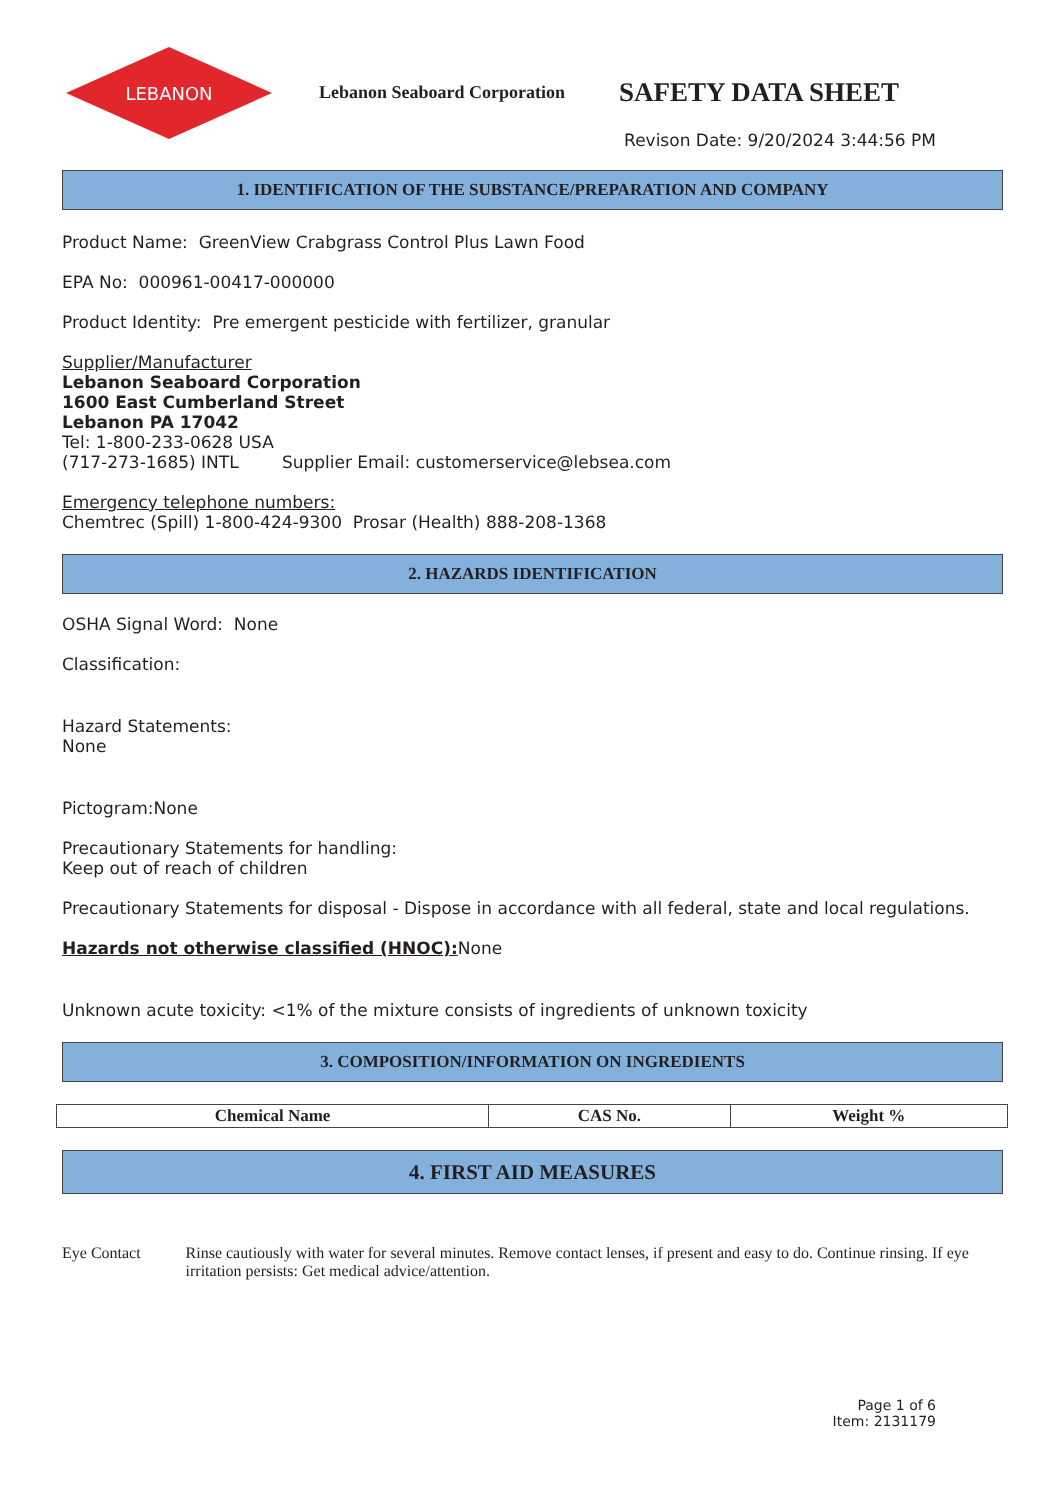LEBANON
Lebanon Seaboard Corporation
SAFETY DATA SHEET
Revison Date: 9/20/2024 3:44:56 PM
1. IDENTIFICATION OF THE SUBSTANCE/PREPARATION AND COMPANY
Product Name: GreenView Crabgrass Control Plus Lawn Food
EPA No: 000961-00417-000000
Product Identity: Pre emergent pesticide with fertilizer, granular
Supplier/Manufacturer
Lebanon Seaboard Corporation
1600 East Cumberland Street
Lebanon PA 17042
Tel: 1-800-233-0628 USA
(717-273-1685) INTL Supplier Email: customerservice@lebsea.com
Emergency telephone numbers:
Chemtrec (Spill) 1-800-424-9300 Prosar (Health) 888-208-1368
2. HAZARDS IDENTIFICATION
OSHA Signal Word: None
Classification:
Hazard Statements:
None
Pictogram:None
Precautionary Statements for handling:
Keep out of reach of children
Precautionary Statements for disposal - Dispose in accordance with all federal, state and local regulations.
Hazards not otherwise classified (HNOC): None
Unknown acute toxicity: <1% of the mixture consists of ingredients of unknown toxicity
3. COMPOSITION/INFORMATION ON INGREDIENTS
| Chemical Name | CAS No. | Weight % |
| --- | --- | --- |
4. FIRST AID MEASURES
Eye Contact Rinse cautiously with water for several minutes. Remove contact lenses, if present and easy to do. Continue rinsing. If eye irritation persists: Get medical advice/attention.
Page 1 of 6
Item: 2131179